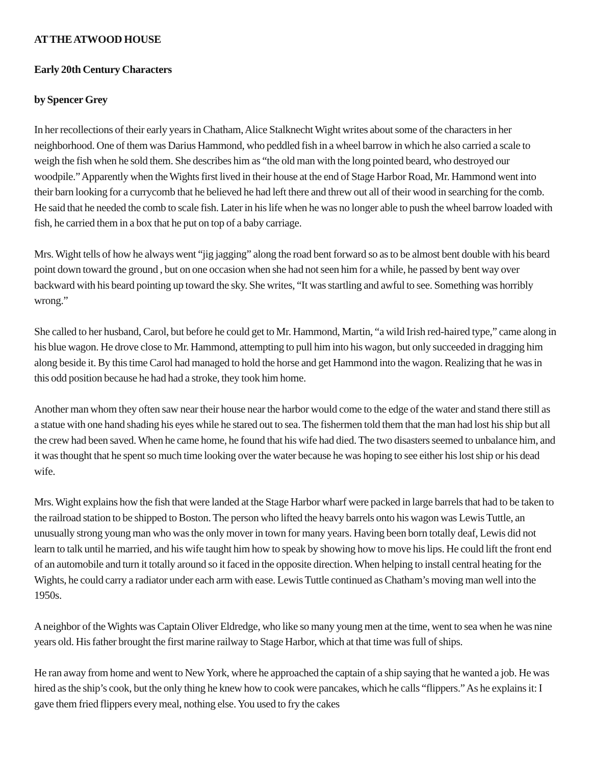AT THE ATWOOD HOUSE
Early 20th Century Characters
by Spencer Grey
In her recollections of their early years in Chatham, Alice Stalknecht Wight writes about some of the characters in her neighborhood. One of them was Darius Hammond, who peddled fish in a wheel barrow in which he also carried a scale to weigh the fish when he sold them. She describes him as “the old man with the long pointed beard, who destroyed our woodpile.” Apparently when the Wights first lived in their house at the end of Stage Harbor Road, Mr. Hammond went into their barn looking for a currycomb that he believed he had left there and threw out all of their wood in searching for the comb. He said that he needed the comb to scale fish. Later in his life when he was no longer able to push the wheel barrow loaded with fish, he carried them in a box that he put on top of a baby carriage.
Mrs. Wight tells of how he always went “jig jagging” along the road bent forward so as to be almost bent double with his beard point down toward the ground , but on one occasion when she had not seen him for a while, he passed by bent way over backward with his beard pointing up toward the sky. She writes, “It was startling and awful to see. Something was horribly wrong.”
She called to her husband, Carol, but before he could get to Mr. Hammond, Martin, “a wild Irish red-haired type,” came along in his blue wagon. He drove close to Mr. Hammond, attempting to pull him into his wagon, but only succeeded in dragging him along beside it. By this time Carol had managed to hold the horse and get Hammond into the wagon. Realizing that he was in this odd position because he had had a stroke, they took him home.
Another man whom they often saw near their house near the harbor would come to the edge of the water and stand there still as a statue with one hand shading his eyes while he stared out to sea. The fishermen told them that the man had lost his ship but all the crew had been saved. When he came home, he found that his wife had died. The two disasters seemed to unbalance him, and it was thought that he spent so much time looking over the water because he was hoping to see either his lost ship or his dead wife.
Mrs. Wight explains how the fish that were landed at the Stage Harbor wharf were packed in large barrels that had to be taken to the railroad station to be shipped to Boston. The person who lifted the heavy barrels onto his wagon was Lewis Tuttle, an unusually strong young man who was the only mover in town for many years. Having been born totally deaf, Lewis did not learn to talk until he married, and his wife taught him how to speak by showing how to move his lips. He could lift the front end of an automobile and turn it totally around so it faced in the opposite direction. When helping to install central heating for the Wights, he could carry a radiator under each arm with ease. Lewis Tuttle continued as Chatham’s moving man well into the 1950s.
A neighbor of the Wights was Captain Oliver Eldredge, who like so many young men at the time, went to sea when he was nine years old. His father brought the first marine railway to Stage Harbor, which at that time was full of ships.
He ran away from home and went to New York, where he approached the captain of a ship saying that he wanted a job. He was hired as the ship’s cook, but the only thing he knew how to cook were pancakes, which he calls “flippers.” As he explains it: I gave them fried flippers every meal, nothing else. You used to fry the cakes